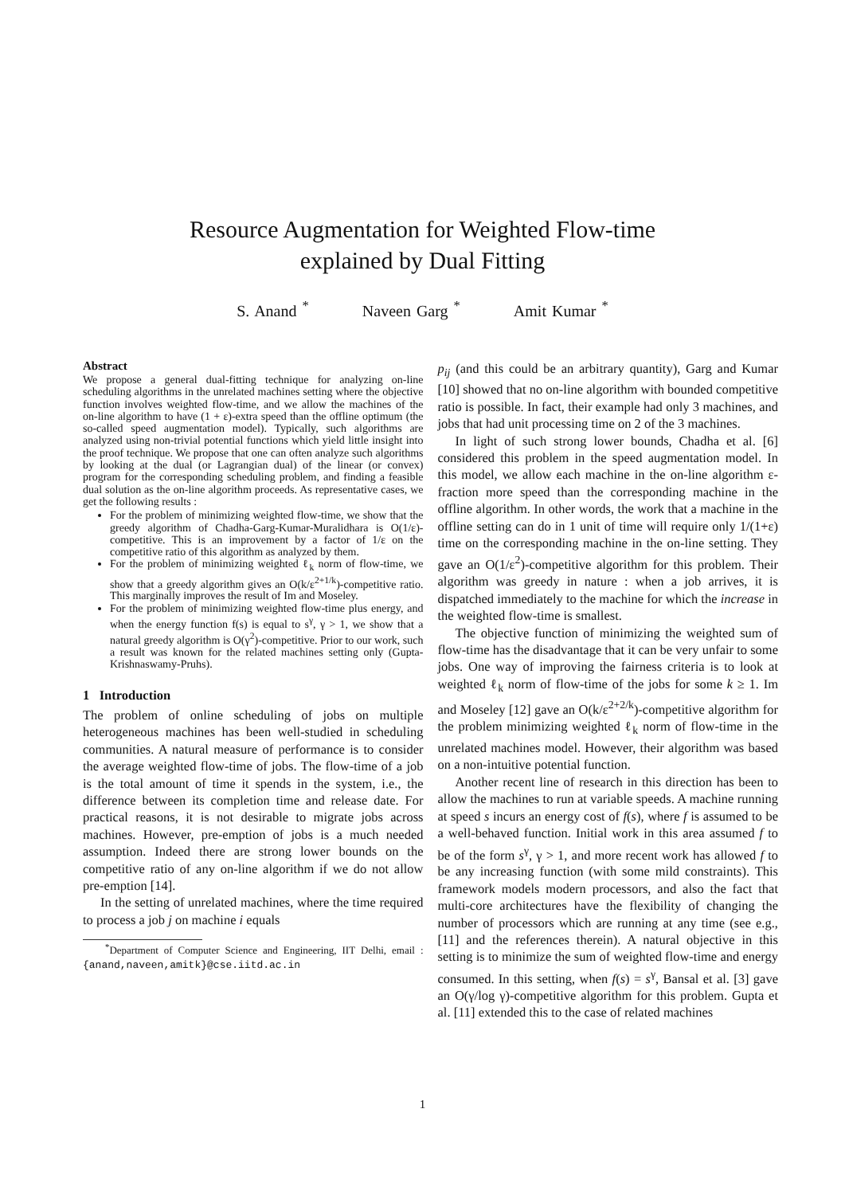Resource Augmentation for Weighted Flow-time
explained by Dual Fitting
S. Anand <sup>*</sup> Naveen Garg <sup>*</sup> Amit Kumar <sup>*</sup>
Abstract
We propose a general dual-fitting technique for analyzing on-line scheduling algorithms in the unrelated machines setting where the objective function involves weighted flow-time, and we allow the machines of the on-line algorithm to have (1 + ε)-extra speed than the offline optimum (the so-called speed augmentation model). Typically, such algorithms are analyzed using non-trivial potential functions which yield little insight into the proof technique. We propose that one can often analyze such algorithms by looking at the dual (or Lagrangian dual) of the linear (or convex) program for the corresponding scheduling problem, and finding a feasible dual solution as the on-line algorithm proceeds. As representative cases, we get the following results :
For the problem of minimizing weighted flow-time, we show that the greedy algorithm of Chadha-Garg-Kumar-Muralidhara is O(1/ε)-competitive. This is an improvement by a factor of 1/ε on the competitive ratio of this algorithm as analyzed by them.
For the problem of minimizing weighted ℓ<sub>k</sub> norm of flow-time, we show that a greedy algorithm gives an O(k/ε<sup>2+1/k</sup>)-competitive ratio. This marginally improves the result of Im and Moseley.
For the problem of minimizing weighted flow-time plus energy, and when the energy function f(s) is equal to s<sup>γ</sup>, γ > 1, we show that a natural greedy algorithm is O(γ<sup>2</sup>)-competitive. Prior to our work, such a result was known for the related machines setting only (Gupta-Krishnaswamy-Pruhs).
1 Introduction
The problem of online scheduling of jobs on multiple heterogeneous machines has been well-studied in scheduling communities. A natural measure of performance is to consider the average weighted flow-time of jobs. The flow-time of a job is the total amount of time it spends in the system, i.e., the difference between its completion time and release date. For practical reasons, it is not desirable to migrate jobs across machines. However, pre-emption of jobs is a much needed assumption. Indeed there are strong lower bounds on the competitive ratio of any on-line algorithm if we do not allow pre-emption [14].
In the setting of unrelated machines, where the time required to process a job j on machine i equals
<sup>*</sup> Department of Computer Science and Engineering, IIT Delhi, email : {anand,naveen,amitk}@cse.iitd.ac.in
p<sub>ij</sub> (and this could be an arbitrary quantity), Garg and Kumar [10] showed that no on-line algorithm with bounded competitive ratio is possible. In fact, their example had only 3 machines, and jobs that had unit processing time on 2 of the 3 machines.
In light of such strong lower bounds, Chadha et al. [6] considered this problem in the speed augmentation model. In this model, we allow each machine in the on-line algorithm ε-fraction more speed than the corresponding machine in the offline algorithm. In other words, the work that a machine in the offline setting can do in 1 unit of time will require only 1/(1+ε) time on the corresponding machine in the on-line setting. They gave an O(1/ε<sup>2</sup>)-competitive algorithm for this problem. Their algorithm was greedy in nature : when a job arrives, it is dispatched immediately to the machine for which the increase in the weighted flow-time is smallest.
The objective function of minimizing the weighted sum of flow-time has the disadvantage that it can be very unfair to some jobs. One way of improving the fairness criteria is to look at weighted ℓ<sub>k</sub> norm of flow-time of the jobs for some k ≥ 1. Im and Moseley [12] gave an O(k/ε<sup>2+2/k</sup>)-competitive algorithm for the problem minimizing weighted ℓ<sub>k</sub> norm of flow-time in the unrelated machines model. However, their algorithm was based on a non-intuitive potential function.
Another recent line of research in this direction has been to allow the machines to run at variable speeds. A machine running at speed s incurs an energy cost of f(s), where f is assumed to be a well-behaved function. Initial work in this area assumed f to be of the form s<sup>γ</sup>, γ > 1, and more recent work has allowed f to be any increasing function (with some mild constraints). This framework models modern processors, and also the fact that multi-core architectures have the flexibility of changing the number of processors which are running at any time (see e.g., [11] and the references therein). A natural objective in this setting is to minimize the sum of weighted flow-time and energy consumed. In this setting, when f(s) = s<sup>γ</sup>, Bansal et al. [3] gave an O(γ/log γ)-competitive algorithm for this problem. Gupta et al. [11] extended this to the case of related machines
1